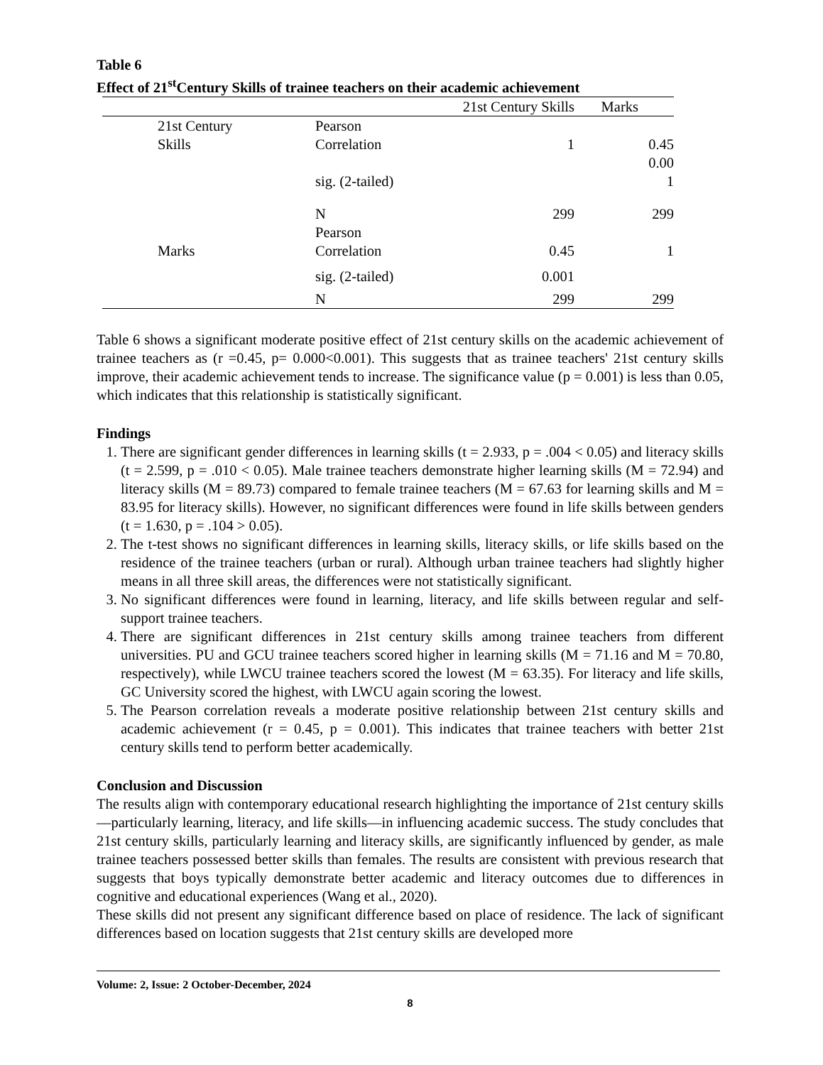Table 6
Effect of 21<sup>st</sup>Century Skills of trainee teachers on their academic achievement
| | | 21st Century Skills | Marks |
| --- | --- | --- | --- |
| 21st Century Skills | Pearson Correlation | 1 | 0.45 |
| | sig. (2-tailed) | | 0.00 1 |
| | N | 299 | 299 |
| Marks | Pearson Correlation | 0.45 | 1 |
| | sig. (2-tailed) | 0.001 | |
| | N | 299 | 299 |
Table 6 shows a significant moderate positive effect of 21st century skills on the academic achievement of trainee teachers as (r =0.45, p= 0.000<0.001). This suggests that as trainee teachers' 21st century skills improve, their academic achievement tends to increase. The significance value (p = 0.001) is less than 0.05, which indicates that this relationship is statistically significant.
Findings
1. There are significant gender differences in learning skills (t = 2.933, p = .004 < 0.05) and literacy skills (t = 2.599, p = .010 < 0.05). Male trainee teachers demonstrate higher learning skills (M = 72.94) and literacy skills (M = 89.73) compared to female trainee teachers (M = 67.63 for learning skills and M = 83.95 for literacy skills). However, no significant differences were found in life skills between genders (t = 1.630, p = .104 > 0.05).
2. The t-test shows no significant differences in learning skills, literacy skills, or life skills based on the residence of the trainee teachers (urban or rural). Although urban trainee teachers had slightly higher means in all three skill areas, the differences were not statistically significant.
3. No significant differences were found in learning, literacy, and life skills between regular and self-support trainee teachers.
4. There are significant differences in 21st century skills among trainee teachers from different universities. PU and GCU trainee teachers scored higher in learning skills (M = 71.16 and M = 70.80, respectively), while LWCU trainee teachers scored the lowest (M = 63.35). For literacy and life skills, GC University scored the highest, with LWCU again scoring the lowest.
5. The Pearson correlation reveals a moderate positive relationship between 21st century skills and academic achievement (r = 0.45, p = 0.001). This indicates that trainee teachers with better 21st century skills tend to perform better academically.
Conclusion and Discussion
The results align with contemporary educational research highlighting the importance of 21st century skills—particularly learning, literacy, and life skills—in influencing academic success. The study concludes that 21st century skills, particularly learning and literacy skills, are significantly influenced by gender, as male trainee teachers possessed better skills than females. The results are consistent with previous research that suggests that boys typically demonstrate better academic and literacy outcomes due to differences in cognitive and educational experiences (Wang et al., 2020).
These skills did not present any significant difference based on place of residence. The lack of significant differences based on location suggests that 21st century skills are developed more
Volume: 2, Issue: 2 October-December, 2024
8